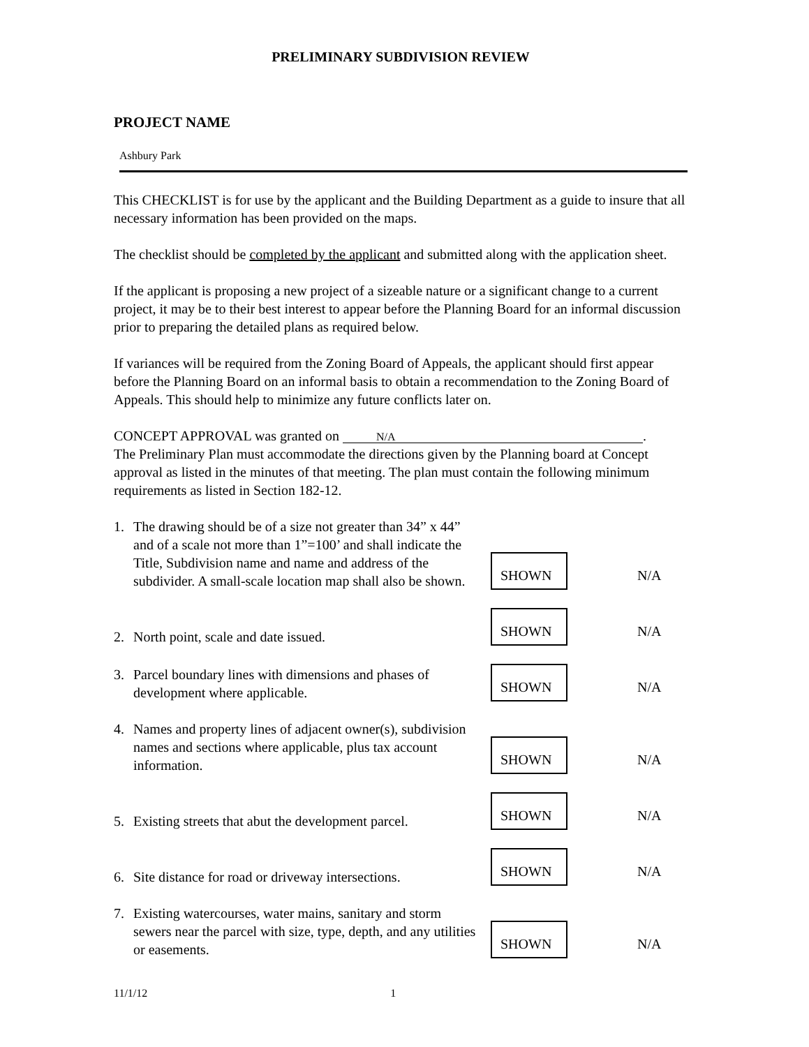PRELIMINARY SUBDIVISION REVIEW
PROJECT NAME
Ashbury Park
This CHECKLIST is for use by the applicant and the Building Department as a guide to insure that all necessary information has been provided on the maps.
The checklist should be completed by the applicant and submitted along with the application sheet.
If the applicant is proposing a new project of a sizeable nature or a significant change to a current project, it may be to their best interest to appear before the Planning Board for an informal discussion prior to preparing the detailed plans as required below.
If variances will be required from the Zoning Board of Appeals, the applicant should first appear before the Planning Board on an informal basis to obtain a recommendation to the Zoning Board of Appeals. This should help to minimize any future conflicts later on.
CONCEPT APPROVAL was granted on N/A.
The Preliminary Plan must accommodate the directions given by the Planning board at Concept approval as listed in the minutes of that meeting. The plan must contain the following minimum requirements as listed in Section 182-12.
1. The drawing should be of a size not greater than 34” x 44” and of a scale not more than 1”=100’ and shall indicate the Title, Subdivision name and name and address of the subdivider. A small-scale location map shall also be shown.
SHOWN
N/A
2. North point, scale and date issued.
SHOWN
N/A
3. Parcel boundary lines with dimensions and phases of development where applicable.
SHOWN
N/A
4. Names and property lines of adjacent owner(s), subdivision names and sections where applicable, plus tax account information.
SHOWN
N/A
5. Existing streets that abut the development parcel.
SHOWN
N/A
6. Site distance for road or driveway intersections.
SHOWN
N/A
7. Existing watercourses, water mains, sanitary and storm sewers near the parcel with size, type, depth, and any utilities or easements.
SHOWN
N/A
11/1/12 1